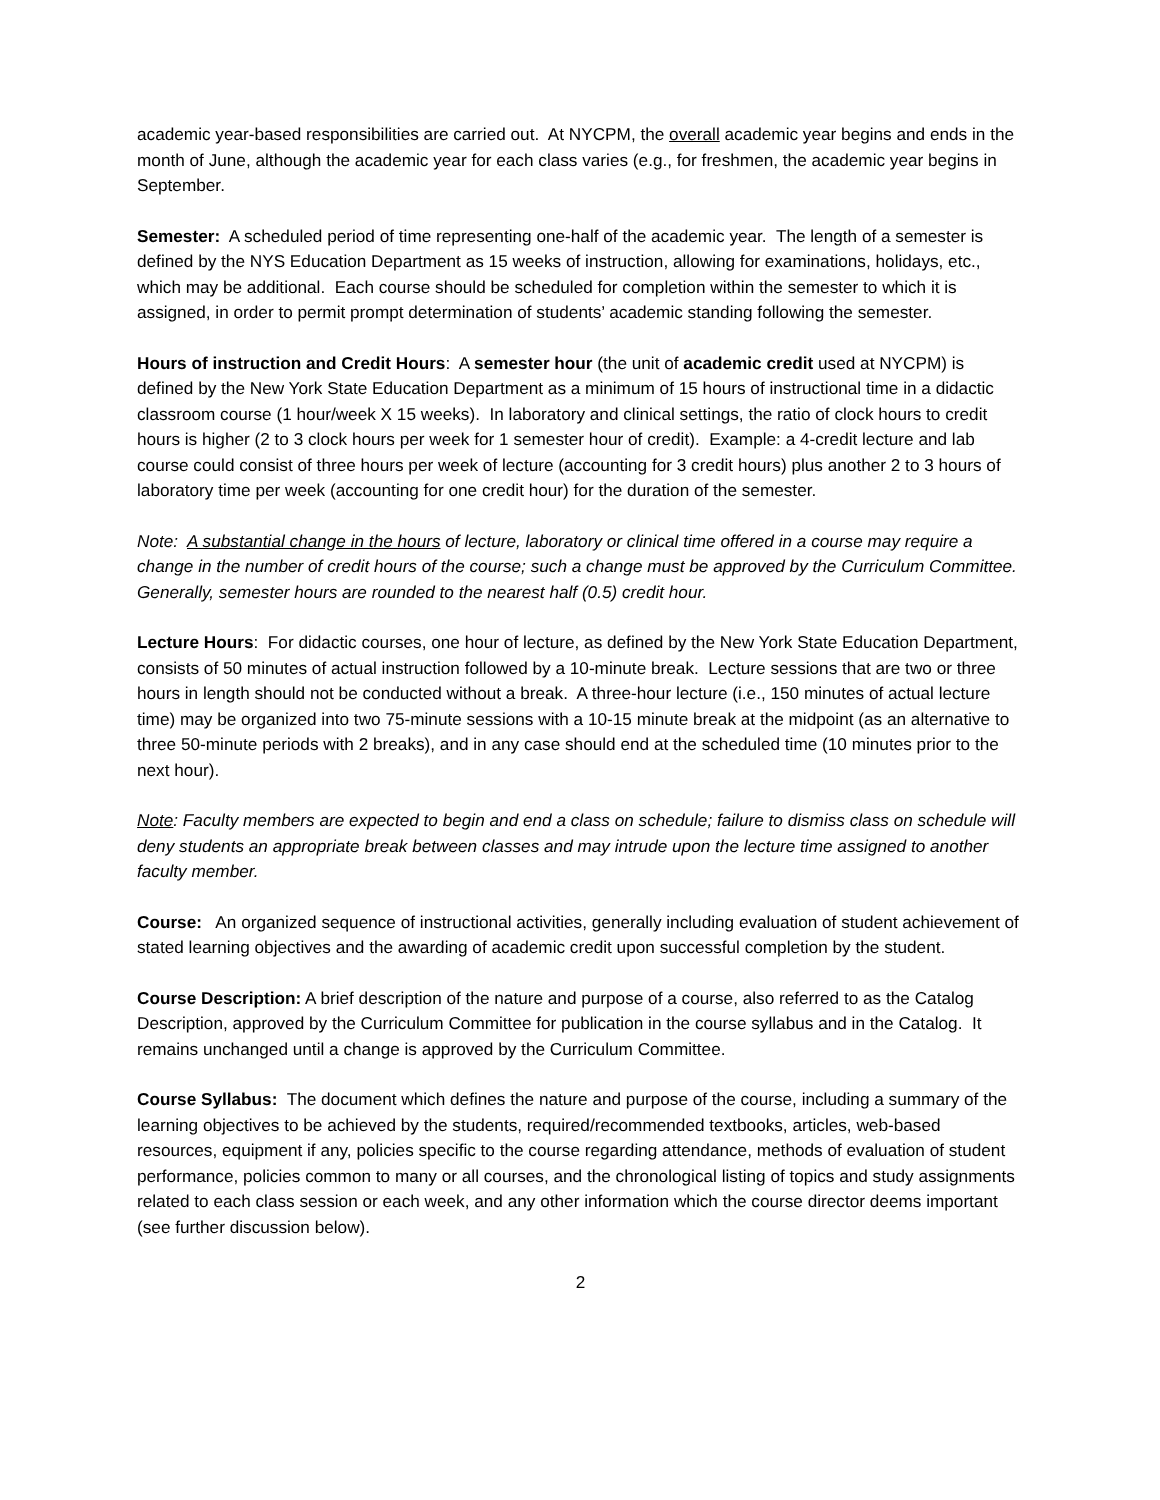academic year-based responsibilities are carried out. At NYCPM, the overall academic year begins and ends in the month of June, although the academic year for each class varies (e.g., for freshmen, the academic year begins in September.
Semester: A scheduled period of time representing one-half of the academic year. The length of a semester is defined by the NYS Education Department as 15 weeks of instruction, allowing for examinations, holidays, etc., which may be additional. Each course should be scheduled for completion within the semester to which it is assigned, in order to permit prompt determination of students’ academic standing following the semester.
Hours of instruction and Credit Hours: A semester hour (the unit of academic credit used at NYCPM) is defined by the New York State Education Department as a minimum of 15 hours of instructional time in a didactic classroom course (1 hour/week X 15 weeks). In laboratory and clinical settings, the ratio of clock hours to credit hours is higher (2 to 3 clock hours per week for 1 semester hour of credit). Example: a 4-credit lecture and lab course could consist of three hours per week of lecture (accounting for 3 credit hours) plus another 2 to 3 hours of laboratory time per week (accounting for one credit hour) for the duration of the semester.
Note: A substantial change in the hours of lecture, laboratory or clinical time offered in a course may require a change in the number of credit hours of the course; such a change must be approved by the Curriculum Committee. Generally, semester hours are rounded to the nearest half (0.5) credit hour.
Lecture Hours: For didactic courses, one hour of lecture, as defined by the New York State Education Department, consists of 50 minutes of actual instruction followed by a 10-minute break. Lecture sessions that are two or three hours in length should not be conducted without a break. A three-hour lecture (i.e., 150 minutes of actual lecture time) may be organized into two 75-minute sessions with a 10-15 minute break at the midpoint (as an alternative to three 50-minute periods with 2 breaks), and in any case should end at the scheduled time (10 minutes prior to the next hour).
Note: Faculty members are expected to begin and end a class on schedule; failure to dismiss class on schedule will deny students an appropriate break between classes and may intrude upon the lecture time assigned to another faculty member.
Course: An organized sequence of instructional activities, generally including evaluation of student achievement of stated learning objectives and the awarding of academic credit upon successful completion by the student.
Course Description: A brief description of the nature and purpose of a course, also referred to as the Catalog Description, approved by the Curriculum Committee for publication in the course syllabus and in the Catalog. It remains unchanged until a change is approved by the Curriculum Committee.
Course Syllabus: The document which defines the nature and purpose of the course, including a summary of the learning objectives to be achieved by the students, required/recommended textbooks, articles, web-based resources, equipment if any, policies specific to the course regarding attendance, methods of evaluation of student performance, policies common to many or all courses, and the chronological listing of topics and study assignments related to each class session or each week, and any other information which the course director deems important (see further discussion below).
2